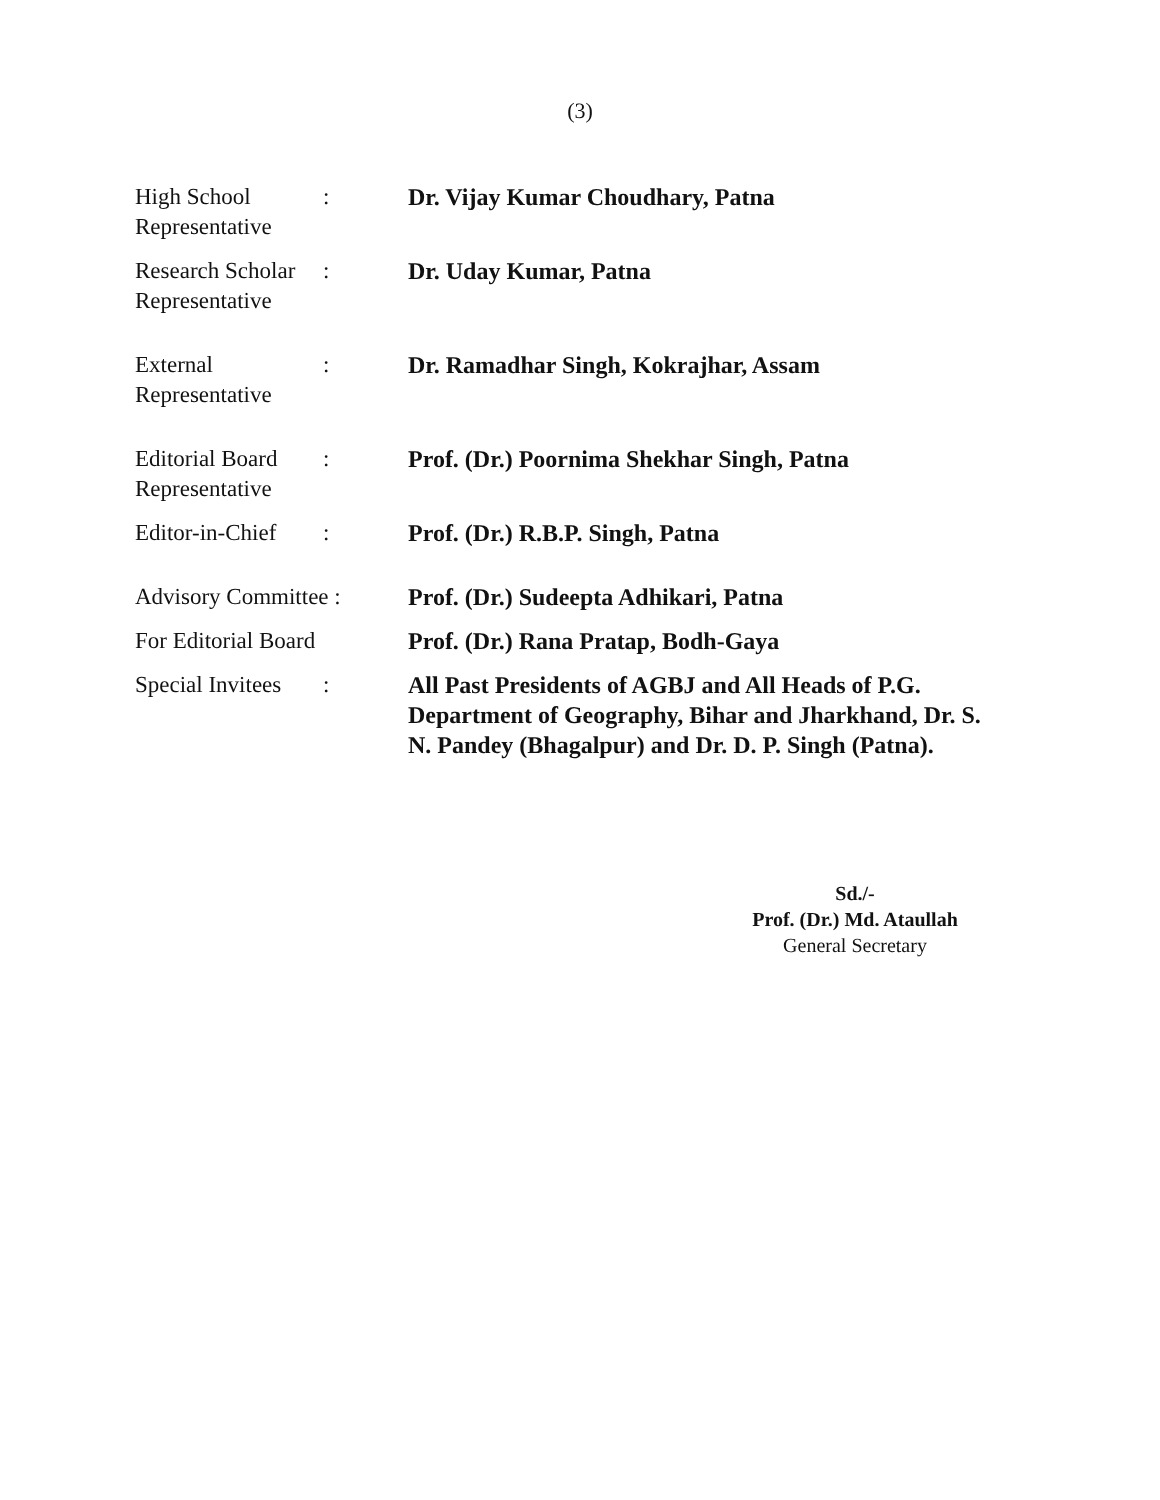(3)
| High School Representative | : | Dr. Vijay Kumar Choudhary, Patna |
| Research Scholar Representative | : | Dr. Uday Kumar, Patna |
| External Representative | : | Dr. Ramadhar Singh, Kokrajhar, Assam |
| Editorial Board Representative | : | Prof. (Dr.) Poornima Shekhar Singh, Patna |
| Editor-in-Chief | : | Prof. (Dr.) R.B.P. Singh, Patna |
| Advisory Committee : | | Prof. (Dr.) Sudeepta Adhikari, Patna |
| For Editorial Board | | Prof. (Dr.) Rana Pratap, Bodh-Gaya |
| Special Invitees | : | All Past Presidents of AGBJ and All Heads of P.G. Department of Geography, Bihar and Jharkhand, Dr. S. N. Pandey (Bhagalpur) and Dr. D. P. Singh (Patna). |
Sd./-
Prof. (Dr.) Md. Ataullah
General Secretary